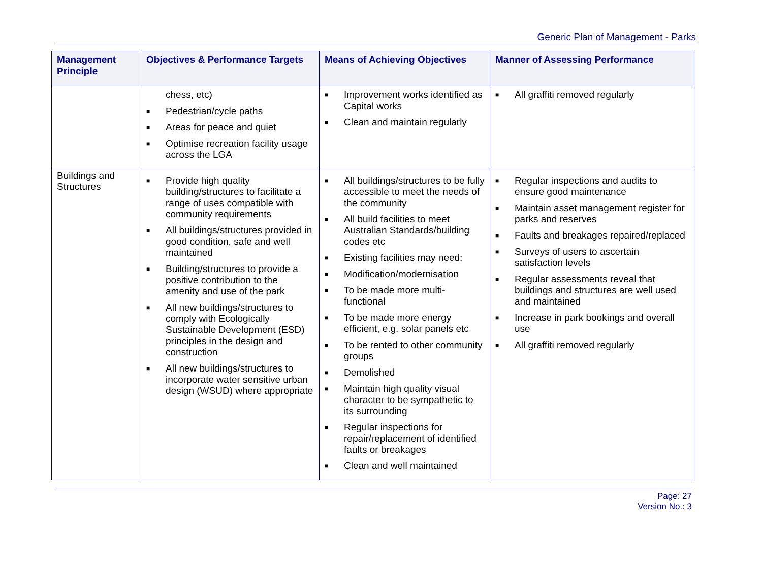Generic Plan of Management - Parks
| Management Principle | Objectives & Performance Targets | Means of Achieving Objectives | Manner of Assessing Performance |
| --- | --- | --- | --- |
| | chess, etc) ■ Pedestrian/cycle paths ■ Areas for peace and quiet ■ Optimise recreation facility usage across the LGA | ■ Improvement works identified as Capital works ■ Clean and maintain regularly | ■ All graffiti removed regularly |
| Buildings and Structures | ■ Provide high quality building/structures to facilitate a range of uses compatible with community requirements ■ All buildings/structures provided in good condition, safe and well maintained ■ Building/structures to provide a positive contribution to the amenity and use of the park ■ All new buildings/structures to comply with Ecologically Sustainable Development (ESD) principles in the design and construction ■ All new buildings/structures to incorporate water sensitive urban design (WSUD) where appropriate | ■ All buildings/structures to be fully accessible to meet the needs of the community ■ All build facilities to meet Australian Standards/building codes etc ■ Existing facilities may need: ■ Modification/modernisation ■ To be made more multi-functional ■ To be made more energy efficient, e.g. solar panels etc ■ To be rented to other community groups ■ Demolished ■ Maintain high quality visual character to be sympathetic to its surrounding ■ Regular inspections for repair/replacement of identified faults or breakages ■ Clean and well maintained | ■ Regular inspections and audits to ensure good maintenance ■ Maintain asset management register for parks and reserves ■ Faults and breakages repaired/replaced ■ Surveys of users to ascertain satisfaction levels ■ Regular assessments reveal that buildings and structures are well used and maintained ■ Increase in park bookings and overall use ■ All graffiti removed regularly |
Page: 27
Version No.: 3